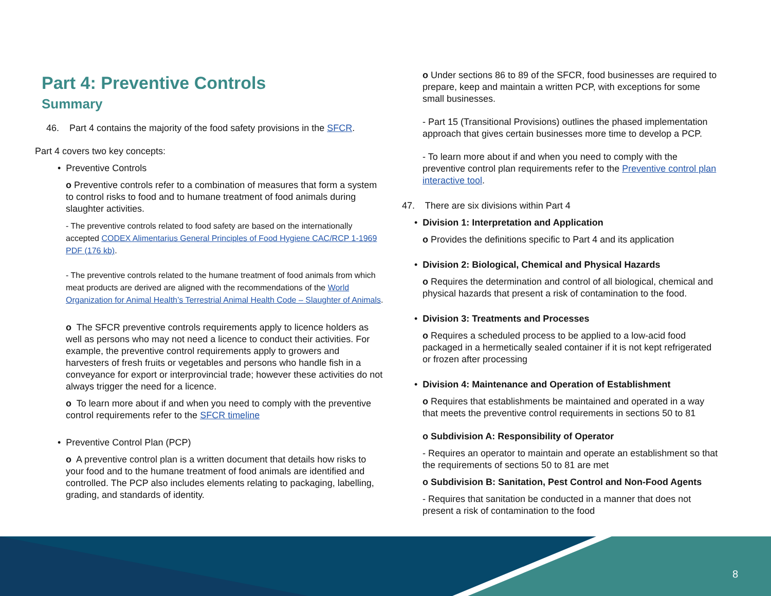Part 4: Preventive Controls
Summary
46. Part 4 contains the majority of the food safety provisions in the SFCR.
Part 4 covers two key concepts:
• Preventive Controls
o Preventive controls refer to a combination of measures that form a system to control risks to food and to humane treatment of food animals during slaughter activities.
- The preventive controls related to food safety are based on the internationally accepted CODEX Alimentarius General Principles of Food Hygiene CAC/RCP 1-1969 PDF (176 kb).
- The preventive controls related to the humane treatment of food animals from which meat products are derived are aligned with the recommendations of the World Organization for Animal Health’s Terrestrial Animal Health Code – Slaughter of Animals.
o The SFCR preventive controls requirements apply to licence holders as well as persons who may not need a licence to conduct their activities. For example, the preventive control requirements apply to growers and harvesters of fresh fruits or vegetables and persons who handle fish in a conveyance for export or interprovincial trade; however these activities do not always trigger the need for a licence.
o To learn more about if and when you need to comply with the preventive control requirements refer to the SFCR timeline
• Preventive Control Plan (PCP)
o A preventive control plan is a written document that details how risks to your food and to the humane treatment of food animals are identified and controlled. The PCP also includes elements relating to packaging, labelling, grading, and standards of identity.
o Under sections 86 to 89 of the SFCR, food businesses are required to prepare, keep and maintain a written PCP, with exceptions for some small businesses.
- Part 15 (Transitional Provisions) outlines the phased implementation approach that gives certain businesses more time to develop a PCP.
- To learn more about if and when you need to comply with the preventive control plan requirements refer to the Preventive control plan interactive tool.
47. There are six divisions within Part 4
• Division 1: Interpretation and Application
o Provides the definitions specific to Part 4 and its application
• Division 2: Biological, Chemical and Physical Hazards
o Requires the determination and control of all biological, chemical and physical hazards that present a risk of contamination to the food.
• Division 3: Treatments and Processes
o Requires a scheduled process to be applied to a low-acid food packaged in a hermetically sealed container if it is not kept refrigerated or frozen after processing
• Division 4: Maintenance and Operation of Establishment
o Requires that establishments be maintained and operated in a way that meets the preventive control requirements in sections 50 to 81
o Subdivision A: Responsibility of Operator
- Requires an operator to maintain and operate an establishment so that the requirements of sections 50 to 81 are met
o Subdivision B: Sanitation, Pest Control and Non-Food Agents
- Requires that sanitation be conducted in a manner that does not present a risk of contamination to the food
8